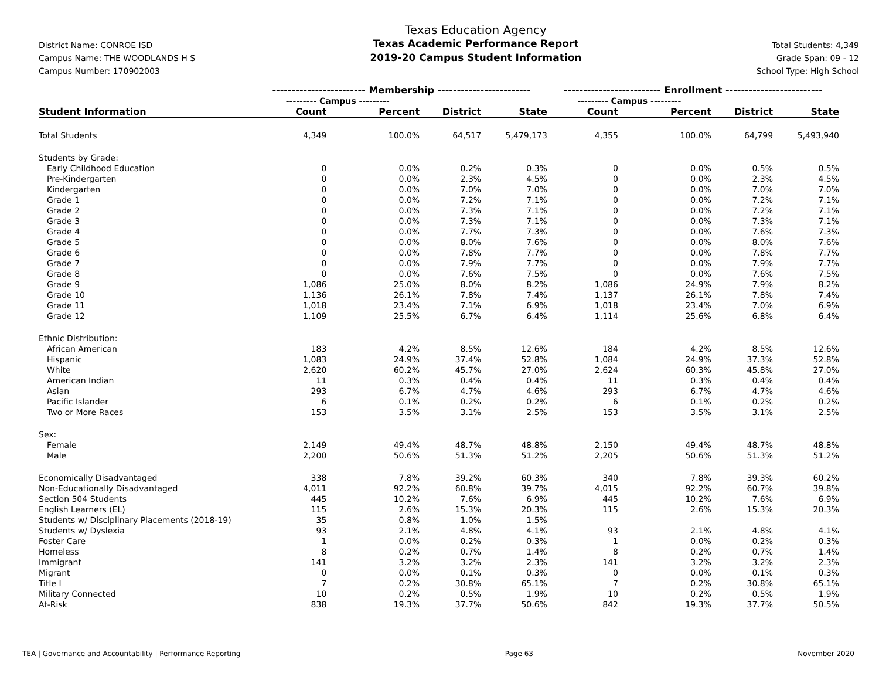District Name: CONROE ISD
Campus Name: THE WOODLANDS H S
Campus Number: 170902003
Texas Education Agency
Texas Academic Performance Report
2019-20 Campus Student Information
Total Students: 4,349
Grade Span: 09 - 12
School Type: High School
| | ------------------------ Membership ------------------------ | | | | ------------------------- Enrollment ------------------------- | | | |
| | --------- Campus --------- | | | | --------- Campus --------- | | | |
| Student Information | Count | Percent | District | State | Count | Percent | District | State |
| Total Students | 4,349 | 100.0% | 64,517 | 5,479,173 | 4,355 | 100.0% | 64,799 | 5,493,940 |
| Students by Grade: | | | | | | | | |
| Early Childhood Education | 0 | 0.0% | 0.2% | 0.3% | 0 | 0.0% | 0.5% | 0.5% |
| Pre-Kindergarten | 0 | 0.0% | 2.3% | 4.5% | 0 | 0.0% | 2.3% | 4.5% |
| Kindergarten | 0 | 0.0% | 7.0% | 7.0% | 0 | 0.0% | 7.0% | 7.0% |
| Grade 1 | 0 | 0.0% | 7.2% | 7.1% | 0 | 0.0% | 7.2% | 7.1% |
| Grade 2 | 0 | 0.0% | 7.3% | 7.1% | 0 | 0.0% | 7.2% | 7.1% |
| Grade 3 | 0 | 0.0% | 7.3% | 7.1% | 0 | 0.0% | 7.3% | 7.1% |
| Grade 4 | 0 | 0.0% | 7.7% | 7.3% | 0 | 0.0% | 7.6% | 7.3% |
| Grade 5 | 0 | 0.0% | 8.0% | 7.6% | 0 | 0.0% | 8.0% | 7.6% |
| Grade 6 | 0 | 0.0% | 7.8% | 7.7% | 0 | 0.0% | 7.8% | 7.7% |
| Grade 7 | 0 | 0.0% | 7.9% | 7.7% | 0 | 0.0% | 7.9% | 7.7% |
| Grade 8 | 0 | 0.0% | 7.6% | 7.5% | 0 | 0.0% | 7.6% | 7.5% |
| Grade 9 | 1,086 | 25.0% | 8.0% | 8.2% | 1,086 | 24.9% | 7.9% | 8.2% |
| Grade 10 | 1,136 | 26.1% | 7.8% | 7.4% | 1,137 | 26.1% | 7.8% | 7.4% |
| Grade 11 | 1,018 | 23.4% | 7.1% | 6.9% | 1,018 | 23.4% | 7.0% | 6.9% |
| Grade 12 | 1,109 | 25.5% | 6.7% | 6.4% | 1,114 | 25.6% | 6.8% | 6.4% |
| Ethnic Distribution: | | | | | | | | |
| African American | 183 | 4.2% | 8.5% | 12.6% | 184 | 4.2% | 8.5% | 12.6% |
| Hispanic | 1,083 | 24.9% | 37.4% | 52.8% | 1,084 | 24.9% | 37.3% | 52.8% |
| White | 2,620 | 60.2% | 45.7% | 27.0% | 2,624 | 60.3% | 45.8% | 27.0% |
| American Indian | 11 | 0.3% | 0.4% | 0.4% | 11 | 0.3% | 0.4% | 0.4% |
| Asian | 293 | 6.7% | 4.7% | 4.6% | 293 | 6.7% | 4.7% | 4.6% |
| Pacific Islander | 6 | 0.1% | 0.2% | 0.2% | 6 | 0.1% | 0.2% | 0.2% |
| Two or More Races | 153 | 3.5% | 3.1% | 2.5% | 153 | 3.5% | 3.1% | 2.5% |
| Sex: | | | | | | | | |
| Female | 2,149 | 49.4% | 48.7% | 48.8% | 2,150 | 49.4% | 48.7% | 48.8% |
| Male | 2,200 | 50.6% | 51.3% | 51.2% | 2,205 | 50.6% | 51.3% | 51.2% |
| Economically Disadvantaged | 338 | 7.8% | 39.2% | 60.3% | 340 | 7.8% | 39.3% | 60.2% |
| Non-Educationally Disadvantaged | 4,011 | 92.2% | 60.8% | 39.7% | 4,015 | 92.2% | 60.7% | 39.8% |
| Section 504 Students | 445 | 10.2% | 7.6% | 6.9% | 445 | 10.2% | 7.6% | 6.9% |
| English Learners (EL) | 115 | 2.6% | 15.3% | 20.3% | 115 | 2.6% | 15.3% | 20.3% |
| Students w/ Disciplinary Placements (2018-19) | 35 | 0.8% | 1.0% | 1.5% | | | | |
| Students w/ Dyslexia | 93 | 2.1% | 4.8% | 4.1% | 93 | 2.1% | 4.8% | 4.1% |
| Foster Care | 1 | 0.0% | 0.2% | 0.3% | 1 | 0.0% | 0.2% | 0.3% |
| Homeless | 8 | 0.2% | 0.7% | 1.4% | 8 | 0.2% | 0.7% | 1.4% |
| Immigrant | 141 | 3.2% | 3.2% | 2.3% | 141 | 3.2% | 3.2% | 2.3% |
| Migrant | 0 | 0.0% | 0.1% | 0.3% | 0 | 0.0% | 0.1% | 0.3% |
| Title I | 7 | 0.2% | 30.8% | 65.1% | 7 | 0.2% | 30.8% | 65.1% |
| Military Connected | 10 | 0.2% | 0.5% | 1.9% | 10 | 0.2% | 0.5% | 1.9% |
| At-Risk | 838 | 19.3% | 37.7% | 50.6% | 842 | 19.3% | 37.7% | 50.5% |
TEA | Governance and Accountability | Performance Reporting Page 63 November 2020